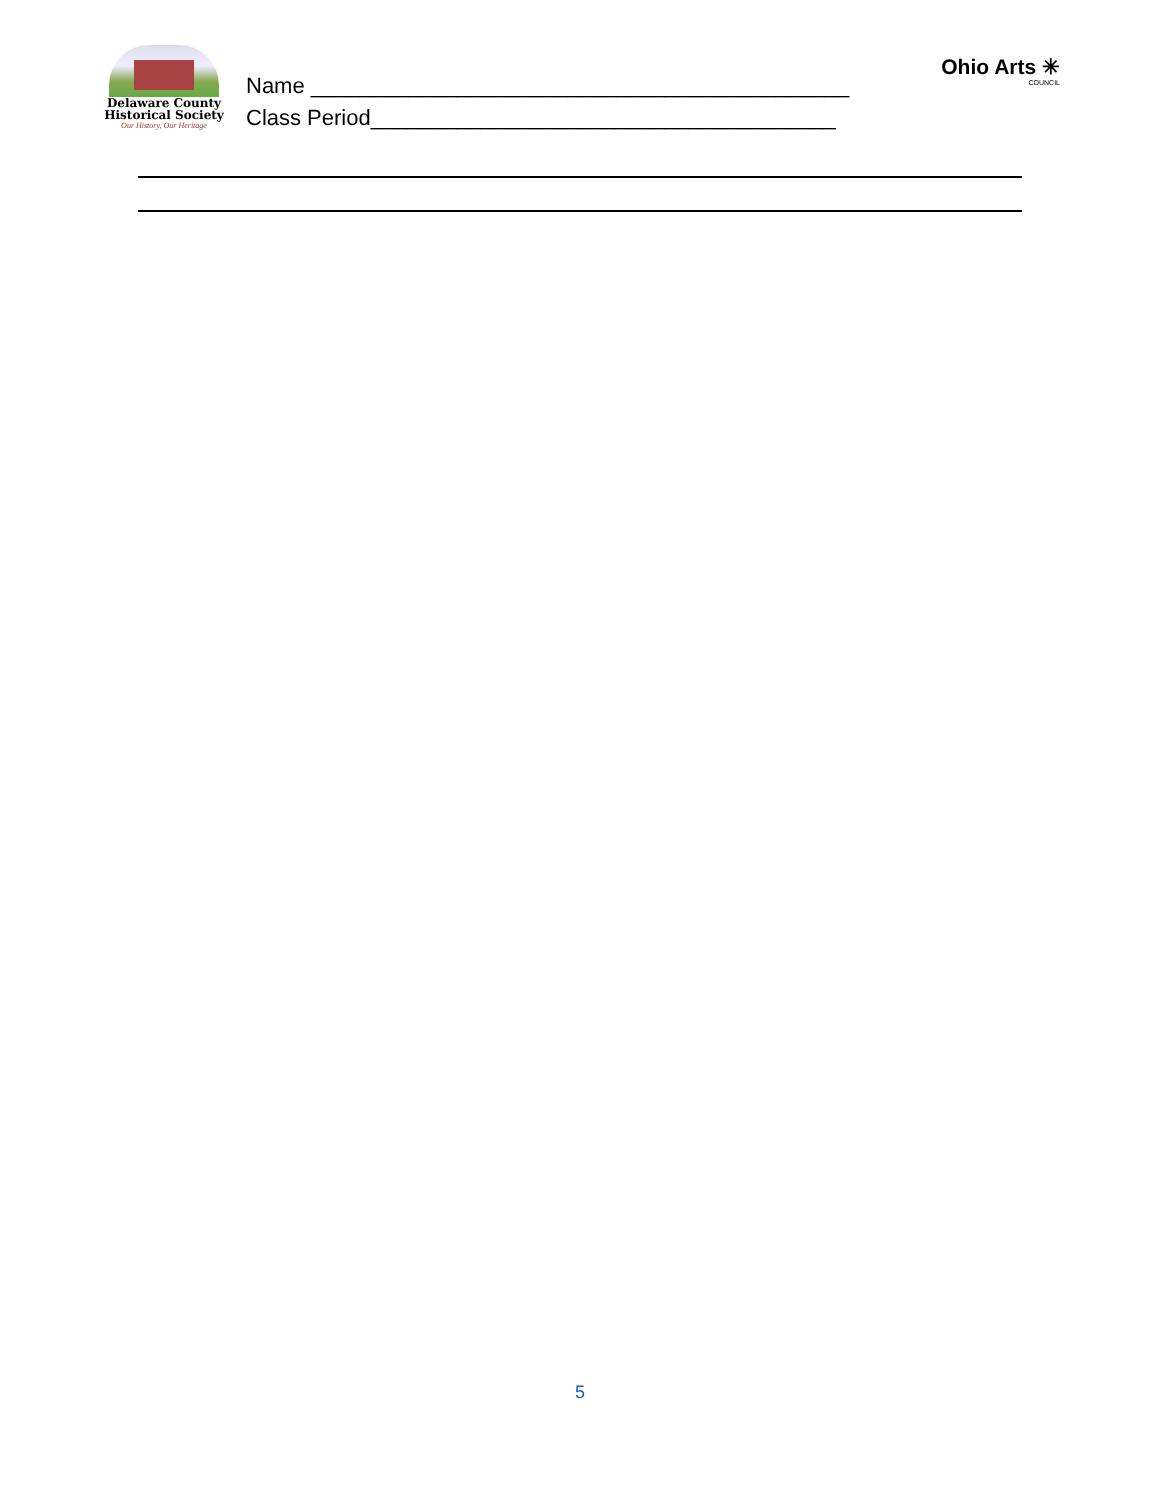Delaware County
Historical Society
Our History, Our Heritage
Name ____________________________________________
Class Period______________________________________
Ohio Arts ✳
COUNCIL
5